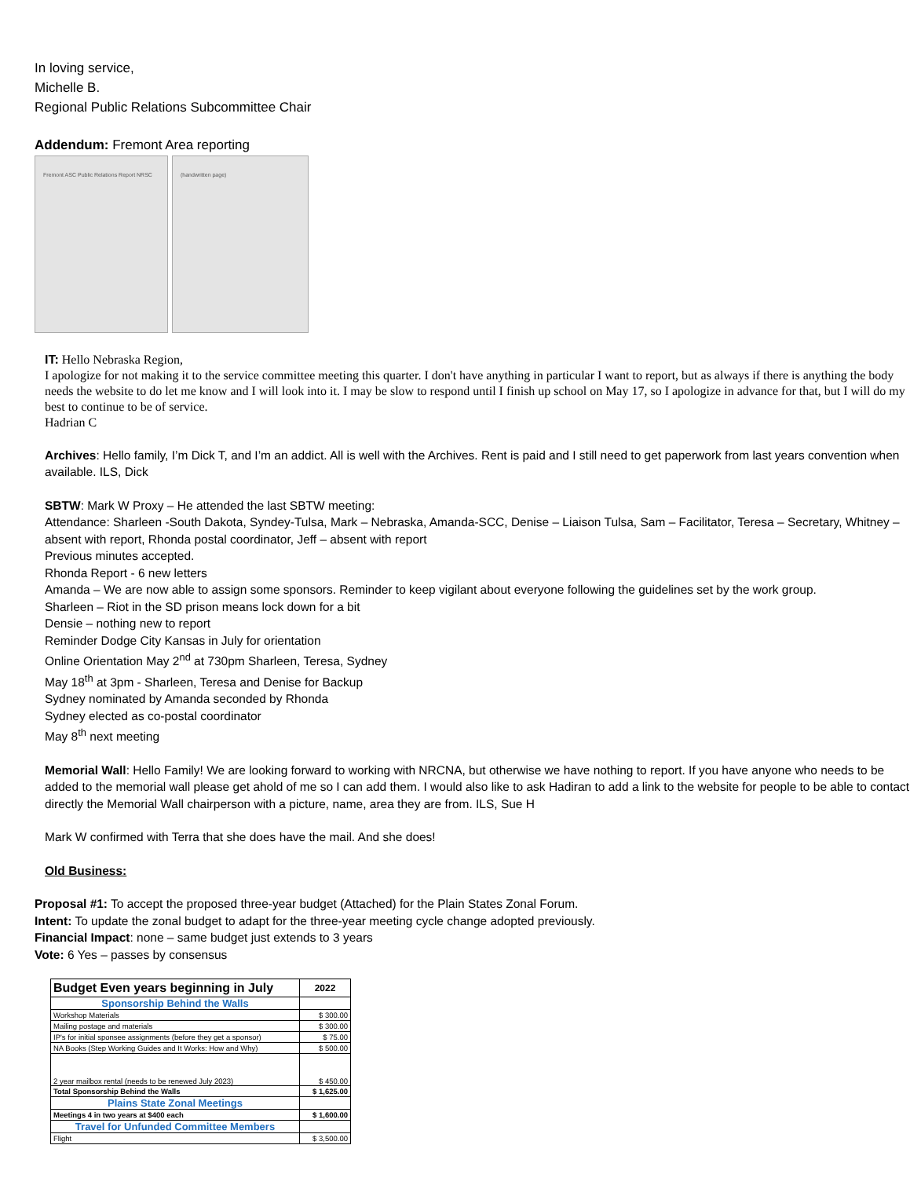In loving service,
Michelle B.
Regional Public Relations Subcommittee Chair
Addendum: Fremont Area reporting
Fremont ASC Public Relations Report NRSC (handwritten page)
IT: Hello Nebraska Region,
I apologize for not making it to the service committee meeting this quarter. I don't have anything in particular I want to report, but as always if there is anything the body needs the website to do let me know and I will look into it. I may be slow to respond until I finish up school on May 17, so I apologize in advance for that, but I will do my best to continue to be of service.
Hadrian C
Archives: Hello family, I’m Dick T, and I’m an addict. All is well with the Archives. Rent is paid and I still need to get paperwork from last years convention when available. ILS, Dick
SBTW: Mark W Proxy – He attended the last SBTW meeting:
Attendance: Sharleen -South Dakota, Syndey-Tulsa, Mark – Nebraska, Amanda-SCC, Denise – Liaison Tulsa, Sam – Facilitator, Teresa – Secretary, Whitney – absent with report, Rhonda postal coordinator, Jeff – absent with report
Previous minutes accepted.
Rhonda Report - 6 new letters
Amanda – We are now able to assign some sponsors. Reminder to keep vigilant about everyone following the guidelines set by the work group.
Sharleen – Riot in the SD prison means lock down for a bit
Densie – nothing new to report
Reminder Dodge City Kansas in July for orientation
Online Orientation May 2<sup>nd</sup> at 730pm Sharleen, Teresa, Sydney
May 18<sup>th</sup> at 3pm - Sharleen, Teresa and Denise for Backup
Sydney nominated by Amanda seconded by Rhonda
Sydney elected as co-postal coordinator
May 8<sup>th</sup> next meeting
Memorial Wall: Hello Family! We are looking forward to working with NRCNA, but otherwise we have nothing to report. If you have anyone who needs to be added to the memorial wall please get ahold of me so I can add them. I would also like to ask Hadiran to add a link to the website for people to be able to contact directly the Memorial Wall chairperson with a picture, name, area they are from. ILS, Sue H
Mark W confirmed with Terra that she does have the mail. And she does!
Old Business:
Proposal #1: To accept the proposed three-year budget (Attached) for the Plain States Zonal Forum.
Intent: To update the zonal budget to adapt for the three-year meeting cycle change adopted previously.
Financial Impact: none – same budget just extends to 3 years
Vote: 6 Yes – passes by consensus
| Budget Even years beginning in July | 2022 |
| Sponsorship Behind the Walls | |
| Workshop Materials | $ 300.00 |
| Mailing postage and materials | $ 300.00 |
| IP's for initial sponsee assignments (before they get a sponsor) | $ 75.00 |
| NA Books (Step Working Guides and It Works: How and Why) | $ 500.00 |
| 2 year mailbox rental (needs to be renewed July 2023) | $ 450.00 |
| Total Sponsorship Behind the Walls | $ 1,625.00 |
| Plains State Zonal Meetings | |
| Meetings 4 in two years at $400 each | $ 1,600.00 |
| Travel for Unfunded Committee Members | |
| Flight | $ 3,500.00 |